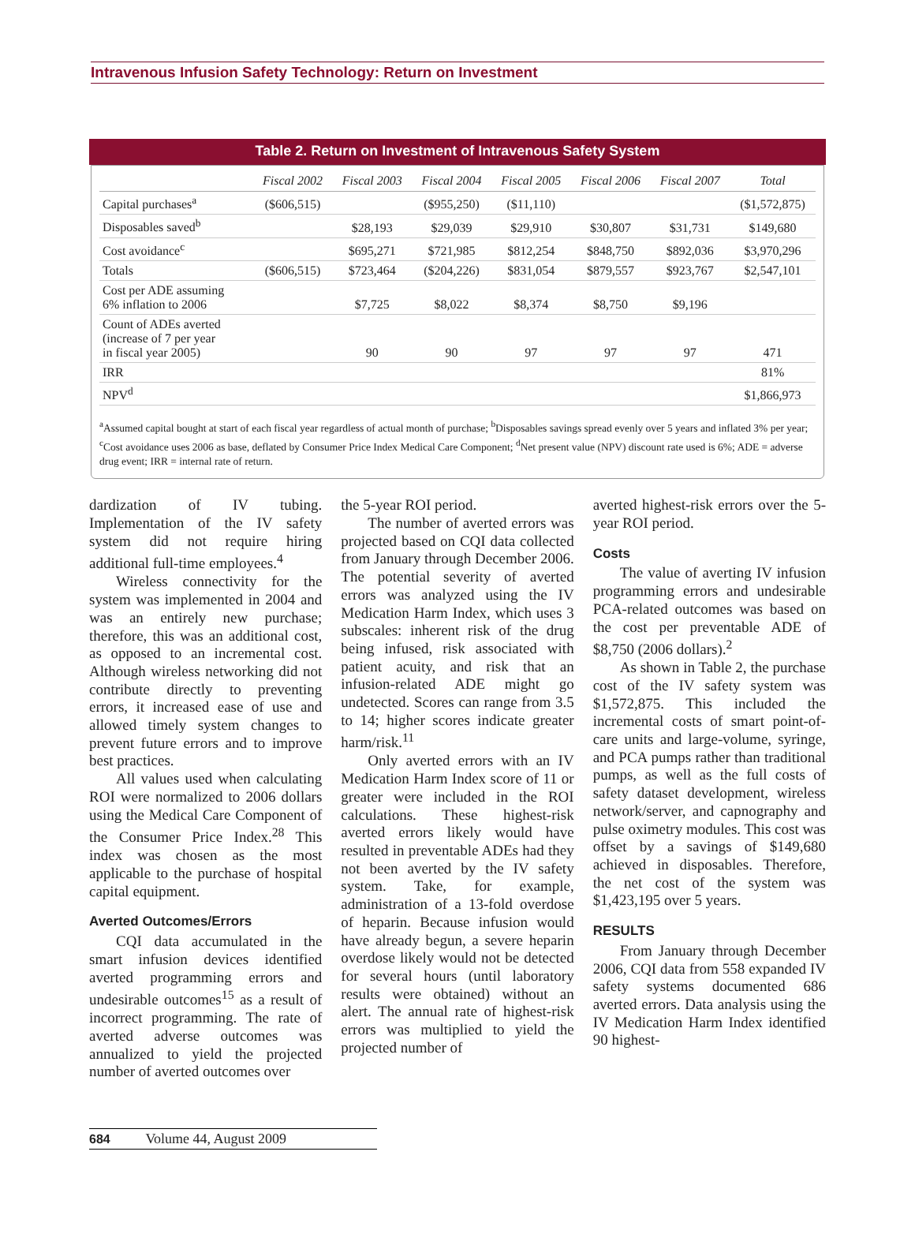Intravenous Infusion Safety Technology: Return on Investment
Table 2. Return on Investment of Intravenous Safety System
| | Fiscal 2002 | Fiscal 2003 | Fiscal 2004 | Fiscal 2005 | Fiscal 2006 | Fiscal 2007 | Total |
| --- | --- | --- | --- | --- | --- | --- | --- |
| Capital purchases<sup>a</sup> | ($606,515) | | ($955,250) | ($11,110) | | | ($1,572,875) |
| Disposables saved<sup>b</sup> | | $28,193 | $29,039 | $29,910 | $30,807 | $31,731 | $149,680 |
| Cost avoidance<sup>c</sup> | | $695,271 | $721,985 | $812,254 | $848,750 | $892,036 | $3,970,296 |
| Totals | ($606,515) | $723,464 | ($204,226) | $831,054 | $879,557 | $923,767 | $2,547,101 |
| Cost per ADE assuming 6% inflation to 2006 | | $7,725 | $8,022 | $8,374 | $8,750 | $9,196 | |
| Count of ADEs averted (increase of 7 per year in fiscal year 2005) | | 90 | 90 | 97 | 97 | 97 | 471 |
| IRR | | | | | | | 81% |
| NPV<sup>d</sup> | | | | | | | $1,866,973 |
<sup>a</sup> Assumed capital bought at start of each fiscal year regardless of actual month of purchase; <sup>b</sup>Disposables savings spread evenly over 5 years and inflated 3% per year; <sup>c</sup>Cost avoidance uses 2006 as base, deflated by Consumer Price Index Medical Care Component; <sup>d</sup>Net present value (NPV) discount rate used is 6%; ADE = adverse drug event; IRR = internal rate of return.
dardization of IV tubing. Implementation of the IV safety system did not require hiring additional full-time employees.<sup>4</sup>
Wireless connectivity for the system was implemented in 2004 and was an entirely new purchase; therefore, this was an additional cost, as opposed to an incremental cost. Although wireless networking did not contribute directly to preventing errors, it increased ease of use and allowed timely system changes to prevent future errors and to improve best practices.
All values used when calculating ROI were normalized to 2006 dollars using the Medical Care Component of the Consumer Price Index.<sup>28</sup> This index was chosen as the most applicable to the purchase of hospital capital equipment.
Averted Outcomes/Errors
CQI data accumulated in the smart infusion devices identified averted programming errors and undesirable outcomes<sup>15</sup> as a result of incorrect programming. The rate of averted adverse outcomes was annualized to yield the projected number of averted outcomes over
the 5-year ROI period.
The number of averted errors was projected based on CQI data collected from January through December 2006. The potential severity of averted errors was analyzed using the IV Medication Harm Index, which uses 3 subscales: inherent risk of the drug being infused, risk associated with patient acuity, and risk that an infusion-related ADE might go undetected. Scores can range from 3.5 to 14; higher scores indicate greater harm/risk.<sup>11</sup>
Only averted errors with an IV Medication Harm Index score of 11 or greater were included in the ROI calculations. These highest-risk averted errors likely would have resulted in preventable ADEs had they not been averted by the IV safety system. Take, for example, administration of a 13-fold overdose of heparin. Because infusion would have already begun, a severe heparin overdose likely would not be detected for several hours (until laboratory results were obtained) without an alert. The annual rate of highest-risk errors was multiplied to yield the projected number of
averted highest-risk errors over the 5-year ROI period.
Costs
The value of averting IV infusion programming errors and undesirable PCA-related outcomes was based on the cost per preventable ADE of $8,750 (2006 dollars).<sup>2</sup>
As shown in Table 2, the purchase cost of the IV safety system was $1,572,875. This included the incremental costs of smart point-of-care units and large-volume, syringe, and PCA pumps rather than traditional pumps, as well as the full costs of safety dataset development, wireless network/server, and capnography and pulse oximetry modules. This cost was offset by a savings of $149,680 achieved in disposables. Therefore, the net cost of the system was $1,423,195 over 5 years.
RESULTS
From January through December 2006, CQI data from 558 expanded IV safety systems documented 686 averted errors. Data analysis using the IV Medication Harm Index identified 90 highest-
684 Volume 44, August 2009